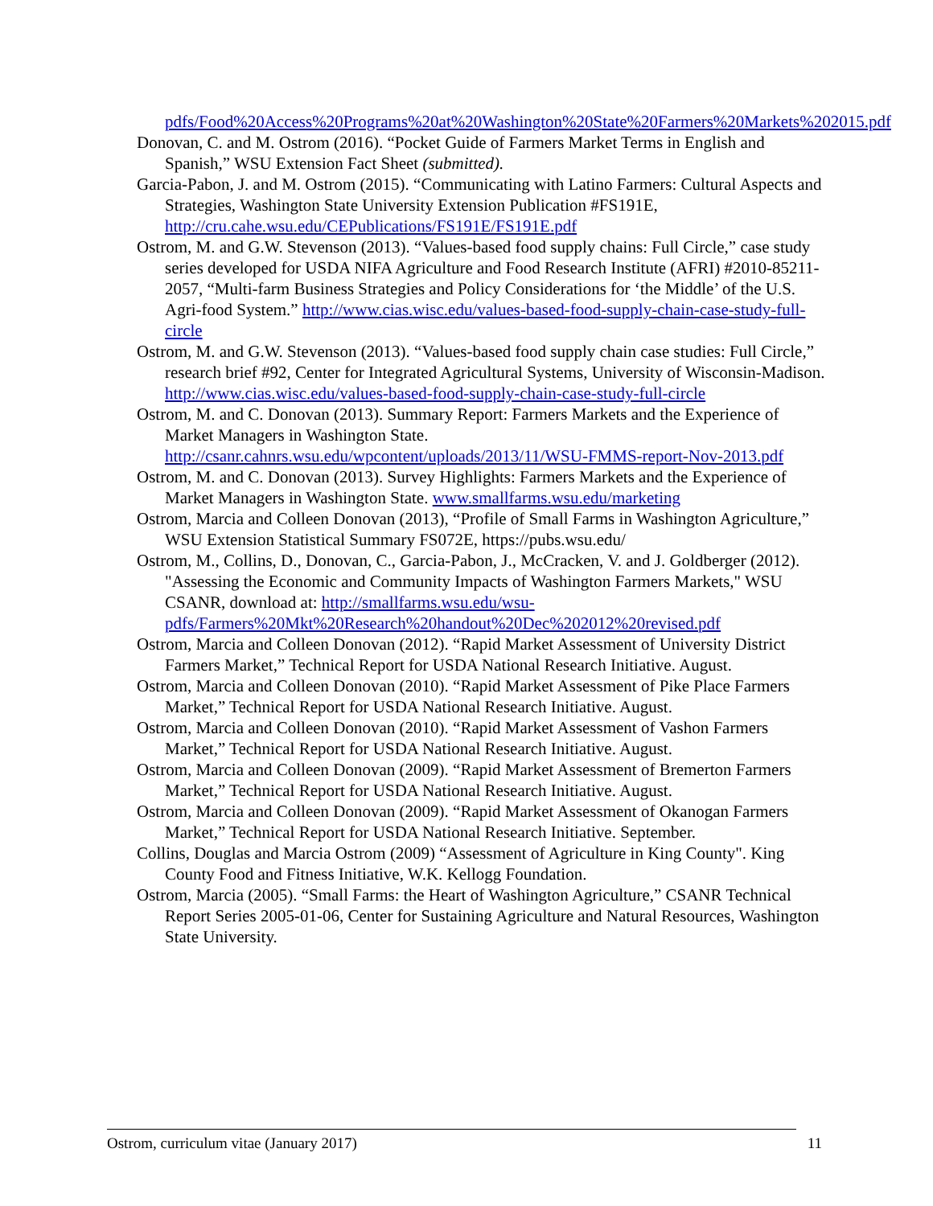pdfs/Food%20Access%20Programs%20at%20Washington%20State%20Farmers%20Markets%202015.pdf
Donovan, C. and M. Ostrom (2016). “Pocket Guide of Farmers Market Terms in English and Spanish,” WSU Extension Fact Sheet (submitted).
Garcia-Pabon, J. and M. Ostrom (2015). “Communicating with Latino Farmers: Cultural Aspects and Strategies, Washington State University Extension Publication #FS191E, http://cru.cahe.wsu.edu/CEPublications/FS191E/FS191E.pdf
Ostrom, M. and G.W. Stevenson (2013). “Values-based food supply chains: Full Circle,” case study series developed for USDA NIFA Agriculture and Food Research Institute (AFRI) #2010-85211-2057, “Multi-farm Business Strategies and Policy Considerations for ‘the Middle’ of the U.S. Agri-food System.” http://www.cias.wisc.edu/values-based-food-supply-chain-case-study-full-circle
Ostrom, M. and G.W. Stevenson (2013). “Values-based food supply chain case studies: Full Circle,” research brief #92, Center for Integrated Agricultural Systems, University of Wisconsin-Madison. http://www.cias.wisc.edu/values-based-food-supply-chain-case-study-full-circle
Ostrom, M. and C. Donovan (2013). Summary Report: Farmers Markets and the Experience of Market Managers in Washington State. http://csanr.cahnrs.wsu.edu/wpcontent/uploads/2013/11/WSU-FMMS-report-Nov-2013.pdf
Ostrom, M. and C. Donovan (2013). Survey Highlights: Farmers Markets and the Experience of Market Managers in Washington State. www.smallfarms.wsu.edu/marketing
Ostrom, Marcia and Colleen Donovan (2013), “Profile of Small Farms in Washington Agriculture,” WSU Extension Statistical Summary FS072E, https://pubs.wsu.edu/
Ostrom, M., Collins, D., Donovan, C., Garcia-Pabon, J., McCracken, V. and J. Goldberger (2012). "Assessing the Economic and Community Impacts of Washington Farmers Markets," WSU CSANR, download at: http://smallfarms.wsu.edu/wsu-pdfs/Farmers%20Mkt%20Research%20handout%20Dec%202012%20revised.pdf
Ostrom, Marcia and Colleen Donovan (2012). “Rapid Market Assessment of University District Farmers Market,” Technical Report for USDA National Research Initiative. August.
Ostrom, Marcia and Colleen Donovan (2010). “Rapid Market Assessment of Pike Place Farmers Market,” Technical Report for USDA National Research Initiative. August.
Ostrom, Marcia and Colleen Donovan (2010). “Rapid Market Assessment of Vashon Farmers Market,” Technical Report for USDA National Research Initiative. August.
Ostrom, Marcia and Colleen Donovan (2009). “Rapid Market Assessment of Bremerton Farmers Market,” Technical Report for USDA National Research Initiative. August.
Ostrom, Marcia and Colleen Donovan (2009). “Rapid Market Assessment of Okanogan Farmers Market,” Technical Report for USDA National Research Initiative. September.
Collins, Douglas and Marcia Ostrom (2009) “Assessment of Agriculture in King County". King County Food and Fitness Initiative, W.K. Kellogg Foundation.
Ostrom, Marcia (2005). “Small Farms: the Heart of Washington Agriculture,” CSANR Technical Report Series 2005-01-06, Center for Sustaining Agriculture and Natural Resources, Washington State University.
Ostrom, curriculum vitae (January 2017) 11